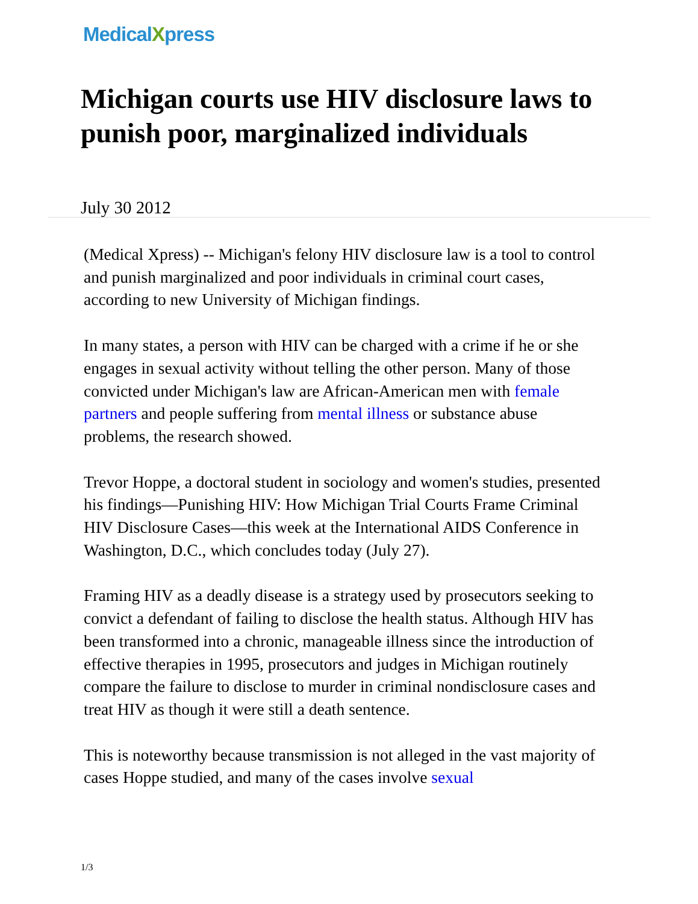MedicalXpress
Michigan courts use HIV disclosure laws to punish poor, marginalized individuals
July 30 2012
(Medical Xpress) -- Michigan's felony HIV disclosure law is a tool to control and punish marginalized and poor individuals in criminal court cases, according to new University of Michigan findings.
In many states, a person with HIV can be charged with a crime if he or she engages in sexual activity without telling the other person. Many of those convicted under Michigan's law are African-American men with female partners and people suffering from mental illness or substance abuse problems, the research showed.
Trevor Hoppe, a doctoral student in sociology and women's studies, presented his findings—Punishing HIV: How Michigan Trial Courts Frame Criminal HIV Disclosure Cases—this week at the International AIDS Conference in Washington, D.C., which concludes today (July 27).
Framing HIV as a deadly disease is a strategy used by prosecutors seeking to convict a defendant of failing to disclose the health status. Although HIV has been transformed into a chronic, manageable illness since the introduction of effective therapies in 1995, prosecutors and judges in Michigan routinely compare the failure to disclose to murder in criminal nondisclosure cases and treat HIV as though it were still a death sentence.
This is noteworthy because transmission is not alleged in the vast majority of cases Hoppe studied, and many of the cases involve sexual
1/3